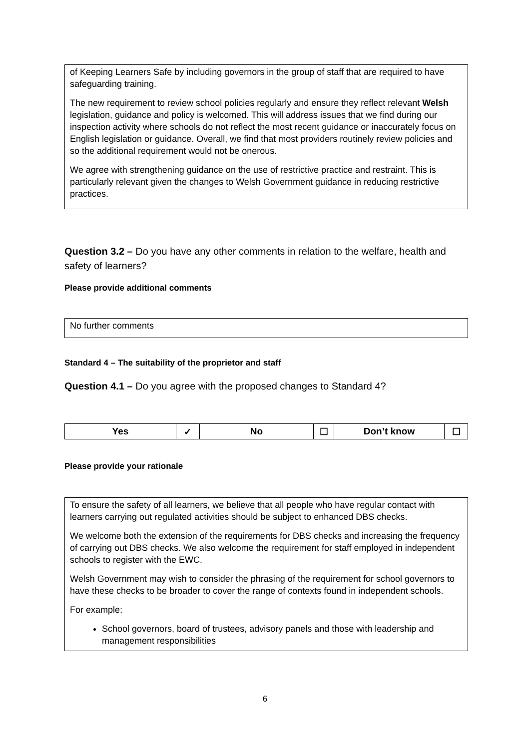of Keeping Learners Safe by including governors in the group of staff that are required to have safeguarding training.
The new requirement to review school policies regularly and ensure they reflect relevant Welsh legislation, guidance and policy is welcomed. This will address issues that we find during our inspection activity where schools do not reflect the most recent guidance or inaccurately focus on English legislation or guidance. Overall, we find that most providers routinely review policies and so the additional requirement would not be onerous.
We agree with strengthening guidance on the use of restrictive practice and restraint. This is particularly relevant given the changes to Welsh Government guidance in reducing restrictive practices.
Question 3.2 – Do you have any other comments in relation to the welfare, health and safety of learners?
Please provide additional comments
No further comments
Standard 4 – The suitability of the proprietor and staff
Question 4.1 – Do you agree with the proposed changes to Standard 4?
| Yes | ✓ | No | ☐ | Don’t know | ☐ |
Please provide your rationale
To ensure the safety of all learners, we believe that all people who have regular contact with learners carrying out regulated activities should be subject to enhanced DBS checks.
We welcome both the extension of the requirements for DBS checks and increasing the frequency of carrying out DBS checks. We also welcome the requirement for staff employed in independent schools to register with the EWC.
Welsh Government may wish to consider the phrasing of the requirement for school governors to have these checks to be broader to cover the range of contexts found in independent schools.
For example;
School governors, board of trustees, advisory panels and those with leadership and management responsibilities
6